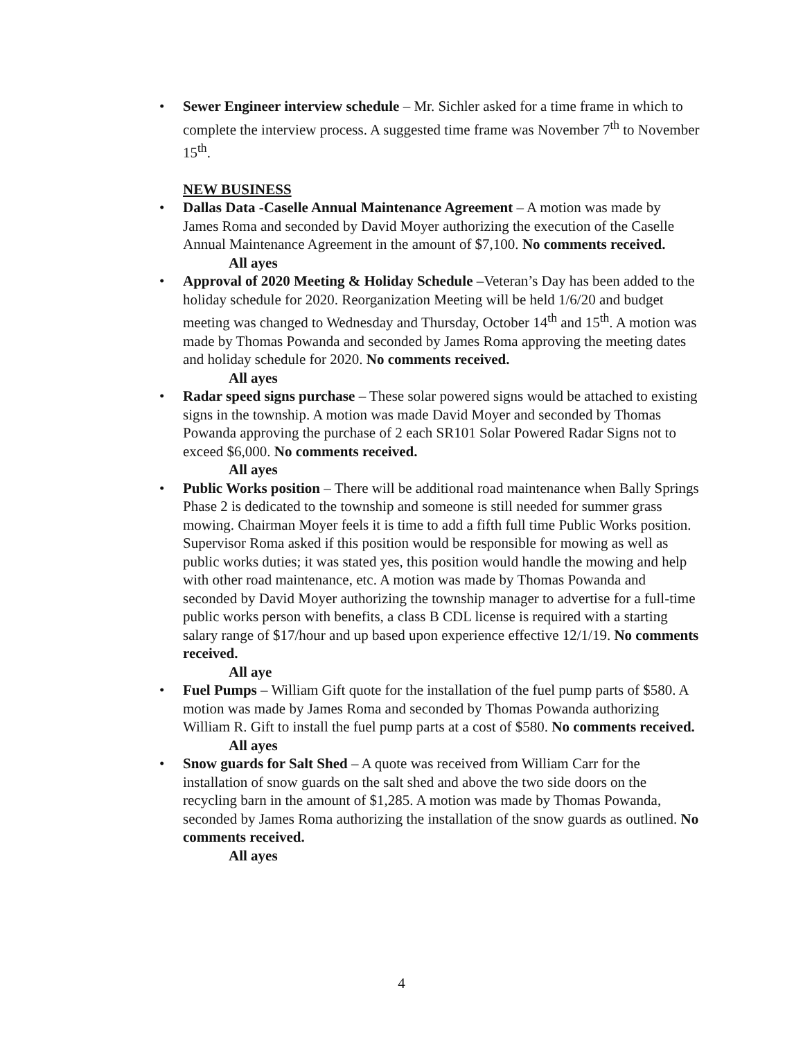•
Sewer Engineer interview schedule – Mr. Sichler asked for a time frame in which to complete the interview process. A suggested time frame was November 7<sup>th</sup> to November 15<sup>th</sup>.
NEW BUSINESS
•
Dallas Data -Caselle Annual Maintenance Agreement – A motion was made by James Roma and seconded by David Moyer authorizing the execution of the Caselle Annual Maintenance Agreement in the amount of $7,100. No comments received.
All ayes
•
Approval of 2020 Meeting & Holiday Schedule –Veteran’s Day has been added to the holiday schedule for 2020. Reorganization Meeting will be held 1/6/20 and budget meeting was changed to Wednesday and Thursday, October 14<sup>th</sup> and 15<sup>th</sup>. A motion was made by Thomas Powanda and seconded by James Roma approving the meeting dates and holiday schedule for 2020. No comments received.
All ayes
•
Radar speed signs purchase – These solar powered signs would be attached to existing signs in the township. A motion was made David Moyer and seconded by Thomas Powanda approving the purchase of 2 each SR101 Solar Powered Radar Signs not to exceed $6,000. No comments received.
All ayes
•
Public Works position – There will be additional road maintenance when Bally Springs Phase 2 is dedicated to the township and someone is still needed for summer grass mowing. Chairman Moyer feels it is time to add a fifth full time Public Works position. Supervisor Roma asked if this position would be responsible for mowing as well as public works duties; it was stated yes, this position would handle the mowing and help with other road maintenance, etc. A motion was made by Thomas Powanda and seconded by David Moyer authorizing the township manager to advertise for a full-time public works person with benefits, a class B CDL license is required with a starting salary range of $17/hour and up based upon experience effective 12/1/19. No comments received.
All aye
•
Fuel Pumps – William Gift quote for the installation of the fuel pump parts of $580. A motion was made by James Roma and seconded by Thomas Powanda authorizing William R. Gift to install the fuel pump parts at a cost of $580. No comments received.
All ayes
•
Snow guards for Salt Shed – A quote was received from William Carr for the installation of snow guards on the salt shed and above the two side doors on the recycling barn in the amount of $1,285. A motion was made by Thomas Powanda, seconded by James Roma authorizing the installation of the snow guards as outlined. No comments received.
All ayes
4